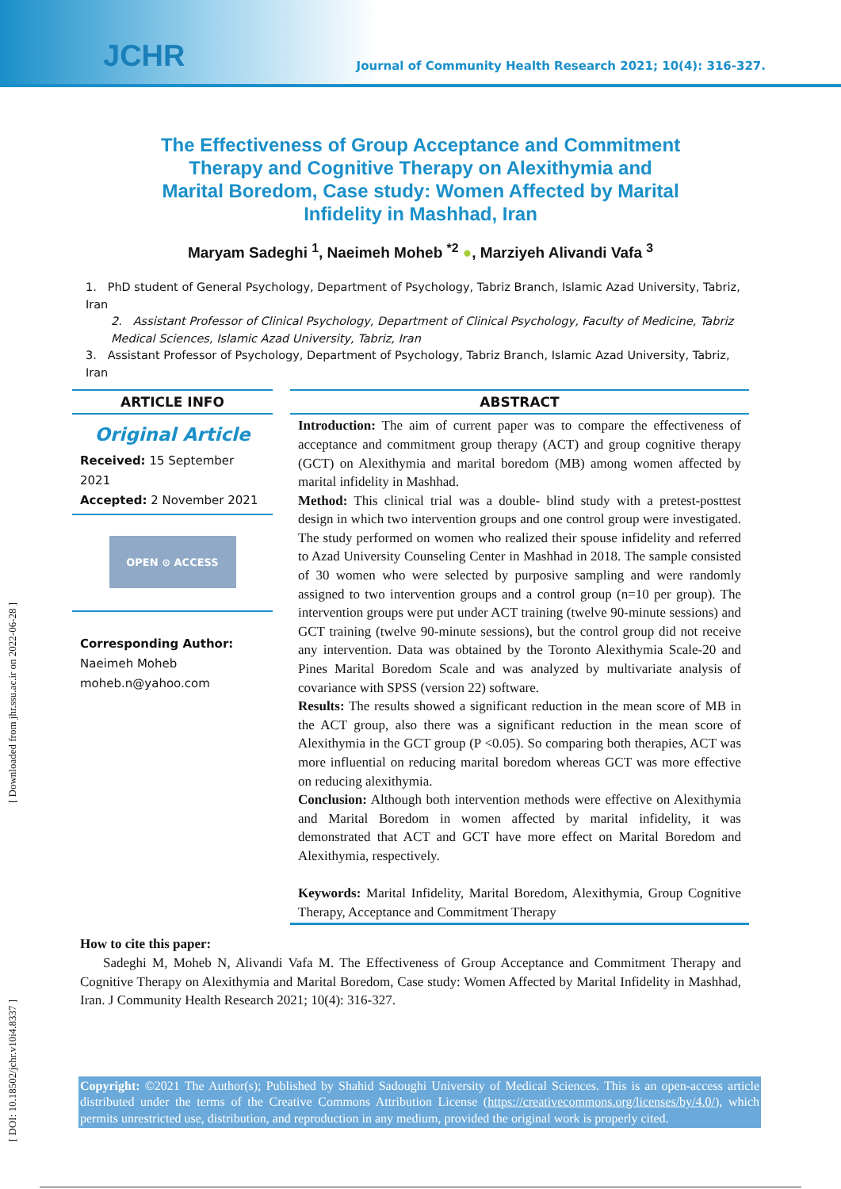JCHR
Journal of Community Health Research 2021; 10(4): 316-327.
[ DOI: 10.18502/jchr.v10i4.8337 ] [ Downloaded from jhr.ssu.ac.ir on 2022-06-28 ]
The Effectiveness of Group Acceptance and Commitment Therapy and Cognitive Therapy on Alexithymia and Marital Boredom, Case study: Women Affected by Marital Infidelity in Mashhad, Iran
Maryam Sadeghi <sup>1</sup>, Naeimeh Moheb <sup>*2</sup> ●, Marziyeh Alivandi Vafa <sup>3</sup>
1. PhD student of General Psychology, Department of Psychology, Tabriz Branch, Islamic Azad University, Tabriz, Iran
2. Assistant Professor of Clinical Psychology, Department of Clinical Psychology, Faculty of Medicine, Tabriz Medical Sciences, Islamic Azad University, Tabriz, Iran
3. Assistant Professor of Psychology, Department of Psychology, Tabriz Branch, Islamic Azad University, Tabriz, Iran
ARTICLE INFO
Original Article
Received: 15 September 2021
Accepted: 2 November 2021
OPEN ⊙ ACCESS
Corresponding Author:
Naeimeh Moheb
moheb.n@yahoo.com
ABSTRACT
Introduction: The aim of current paper was to compare the effectiveness of acceptance and commitment group therapy (ACT) and group cognitive therapy (GCT) on Alexithymia and marital boredom (MB) among women affected by marital infidelity in Mashhad.
Method: This clinical trial was a double- blind study with a pretest-posttest design in which two intervention groups and one control group were investigated. The study performed on women who realized their spouse infidelity and referred to Azad University Counseling Center in Mashhad in 2018. The sample consisted of 30 women who were selected by purposive sampling and were randomly assigned to two intervention groups and a control group (n=10 per group). The intervention groups were put under ACT training (twelve 90-minute sessions) and GCT training (twelve 90-minute sessions), but the control group did not receive any intervention. Data was obtained by the Toronto Alexithymia Scale-20 and Pines Marital Boredom Scale and was analyzed by multivariate analysis of covariance with SPSS (version 22) software.
Results: The results showed a significant reduction in the mean score of MB in the ACT group, also there was a significant reduction in the mean score of Alexithymia in the GCT group (P <0.05). So comparing both therapies, ACT was more influential on reducing marital boredom whereas GCT was more effective on reducing alexithymia.
Conclusion: Although both intervention methods were effective on Alexithymia and Marital Boredom in women affected by marital infidelity, it was demonstrated that ACT and GCT have more effect on Marital Boredom and Alexithymia, respectively.
Keywords: Marital Infidelity, Marital Boredom, Alexithymia, Group Cognitive Therapy, Acceptance and Commitment Therapy
How to cite this paper:
Sadeghi M, Moheb N, Alivandi Vafa M. The Effectiveness of Group Acceptance and Commitment Therapy and Cognitive Therapy on Alexithymia and Marital Boredom, Case study: Women Affected by Marital Infidelity in Mashhad, Iran. J Community Health Research 2021; 10(4): 316-327.
Copyright: ©2021 The Author(s); Published by Shahid Sadoughi University of Medical Sciences. This is an open-access article distributed under the terms of the Creative Commons Attribution License (https://creativecommons.org/licenses/by/4.0/), which permits unrestricted use, distribution, and reproduction in any medium, provided the original work is properly cited.